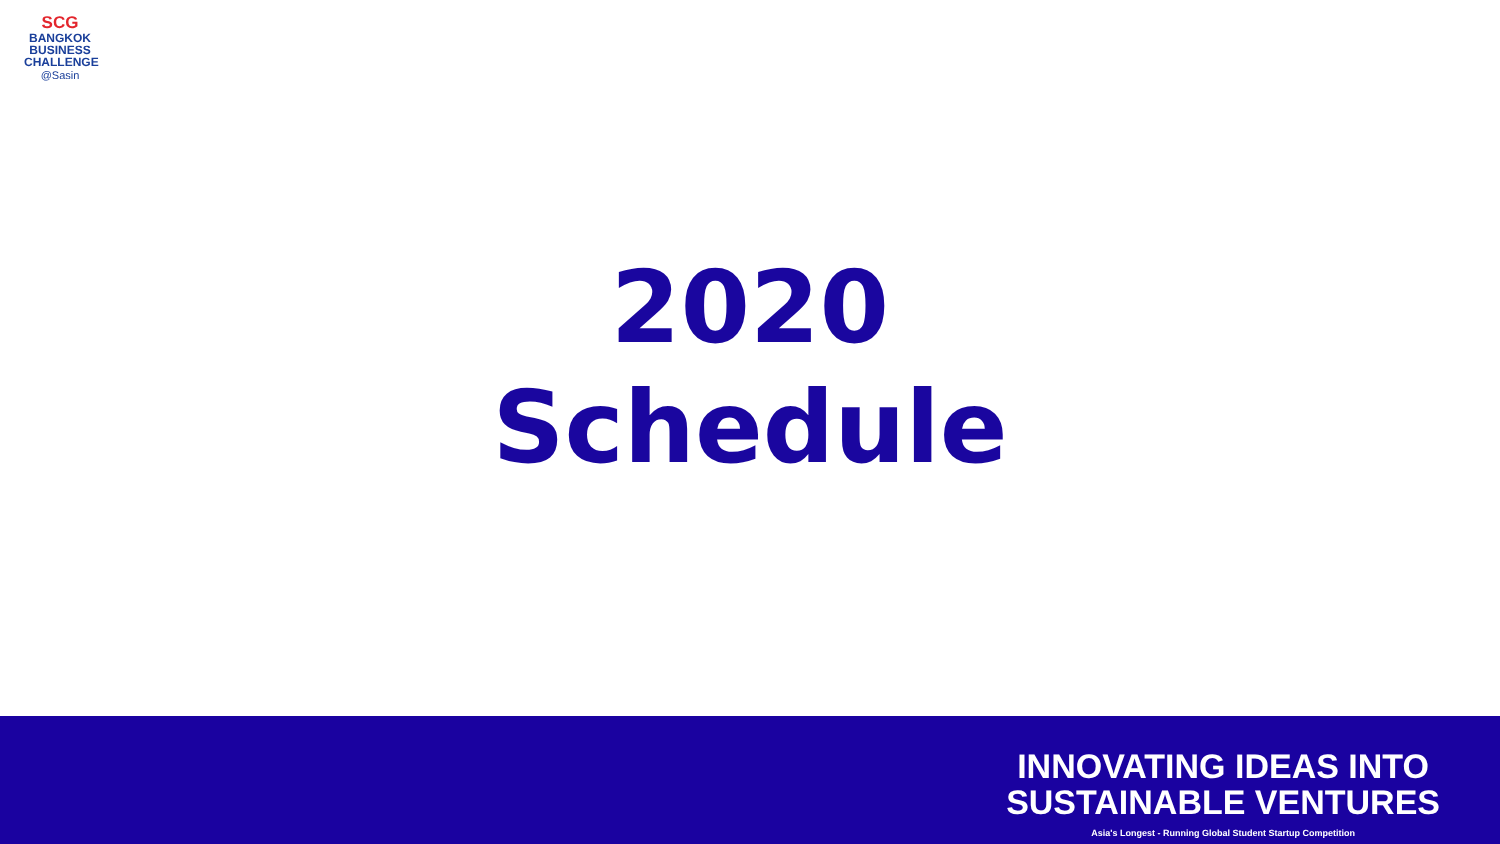SCG
BANGKOK
BUSINESS
CHALLENGE
@Sasin
2020
Schedule
INNOVATING IDEAS INTO
SUSTAINABLE VENTURES
Asia's Longest - Running Global Student Startup Competition